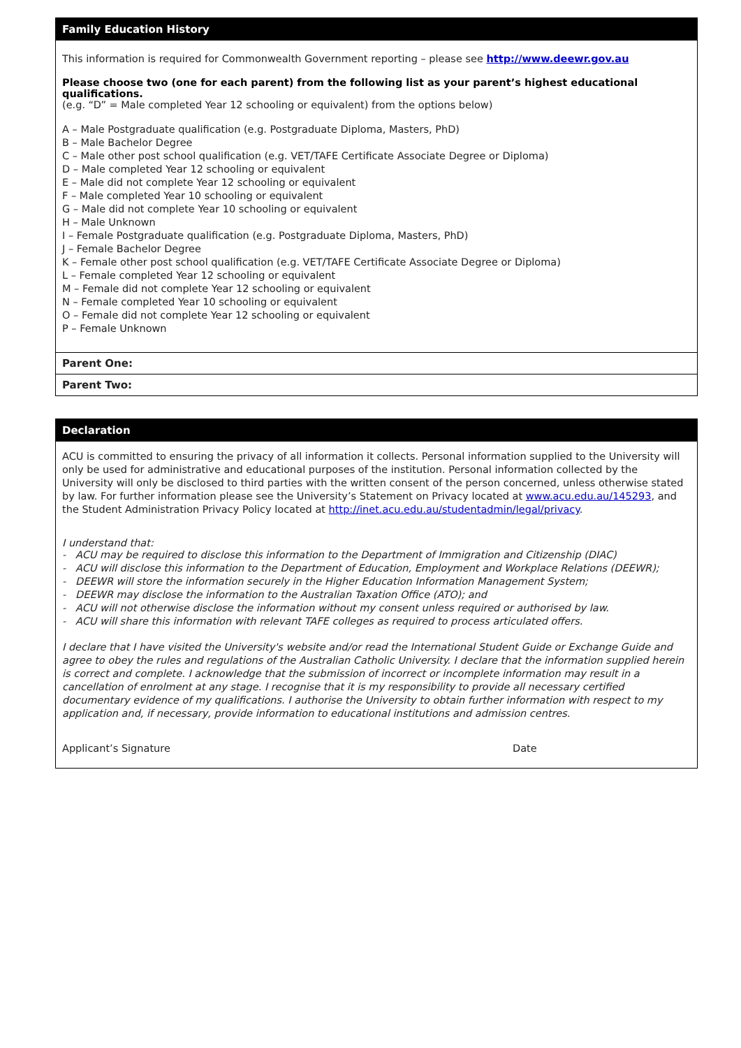Family Education History
This information is required for Commonwealth Government reporting – please see http://www.deewr.gov.au
Please choose two (one for each parent) from the following list as your parent’s highest educational qualifications.
(e.g. “D” = Male completed Year 12 schooling or equivalent) from the options below)
A – Male Postgraduate qualification (e.g. Postgraduate Diploma, Masters, PhD)
B – Male Bachelor Degree
C – Male other post school qualification (e.g. VET/TAFE Certificate Associate Degree or Diploma)
D – Male completed Year 12 schooling or equivalent
E – Male did not complete Year 12 schooling or equivalent
F – Male completed Year 10 schooling or equivalent
G – Male did not complete Year 10 schooling or equivalent
H – Male Unknown
I – Female Postgraduate qualification (e.g. Postgraduate Diploma, Masters, PhD)
J – Female Bachelor Degree
K – Female other post school qualification (e.g. VET/TAFE Certificate Associate Degree or Diploma)
L – Female completed Year 12 schooling or equivalent
M – Female did not complete Year 12 schooling or equivalent
N – Female completed Year 10 schooling or equivalent
O – Female did not complete Year 12 schooling or equivalent
P – Female Unknown
Parent One:
Parent Two:
Declaration
ACU is committed to ensuring the privacy of all information it collects. Personal information supplied to the University will only be used for administrative and educational purposes of the institution. Personal information collected by the University will only be disclosed to third parties with the written consent of the person concerned, unless otherwise stated by law. For further information please see the University’s Statement on Privacy located at www.acu.edu.au/145293, and the Student Administration Privacy Policy located at http://inet.acu.edu.au/studentadmin/legal/privacy.
I understand that:
- ACU may be required to disclose this information to the Department of Immigration and Citizenship (DIAC)
- ACU will disclose this information to the Department of Education, Employment and Workplace Relations (DEEWR);
- DEEWR will store the information securely in the Higher Education Information Management System;
- DEEWR may disclose the information to the Australian Taxation Office (ATO); and
- ACU will not otherwise disclose the information without my consent unless required or authorised by law.
- ACU will share this information with relevant TAFE colleges as required to process articulated offers.
I declare that I have visited the University's website and/or read the International Student Guide or Exchange Guide and agree to obey the rules and regulations of the Australian Catholic University. I declare that the information supplied herein is correct and complete. I acknowledge that the submission of incorrect or incomplete information may result in a cancellation of enrolment at any stage. I recognise that it is my responsibility to provide all necessary certified documentary evidence of my qualifications. I authorise the University to obtain further information with respect to my application and, if necessary, provide information to educational institutions and admission centres.
Applicant’s Signature Date